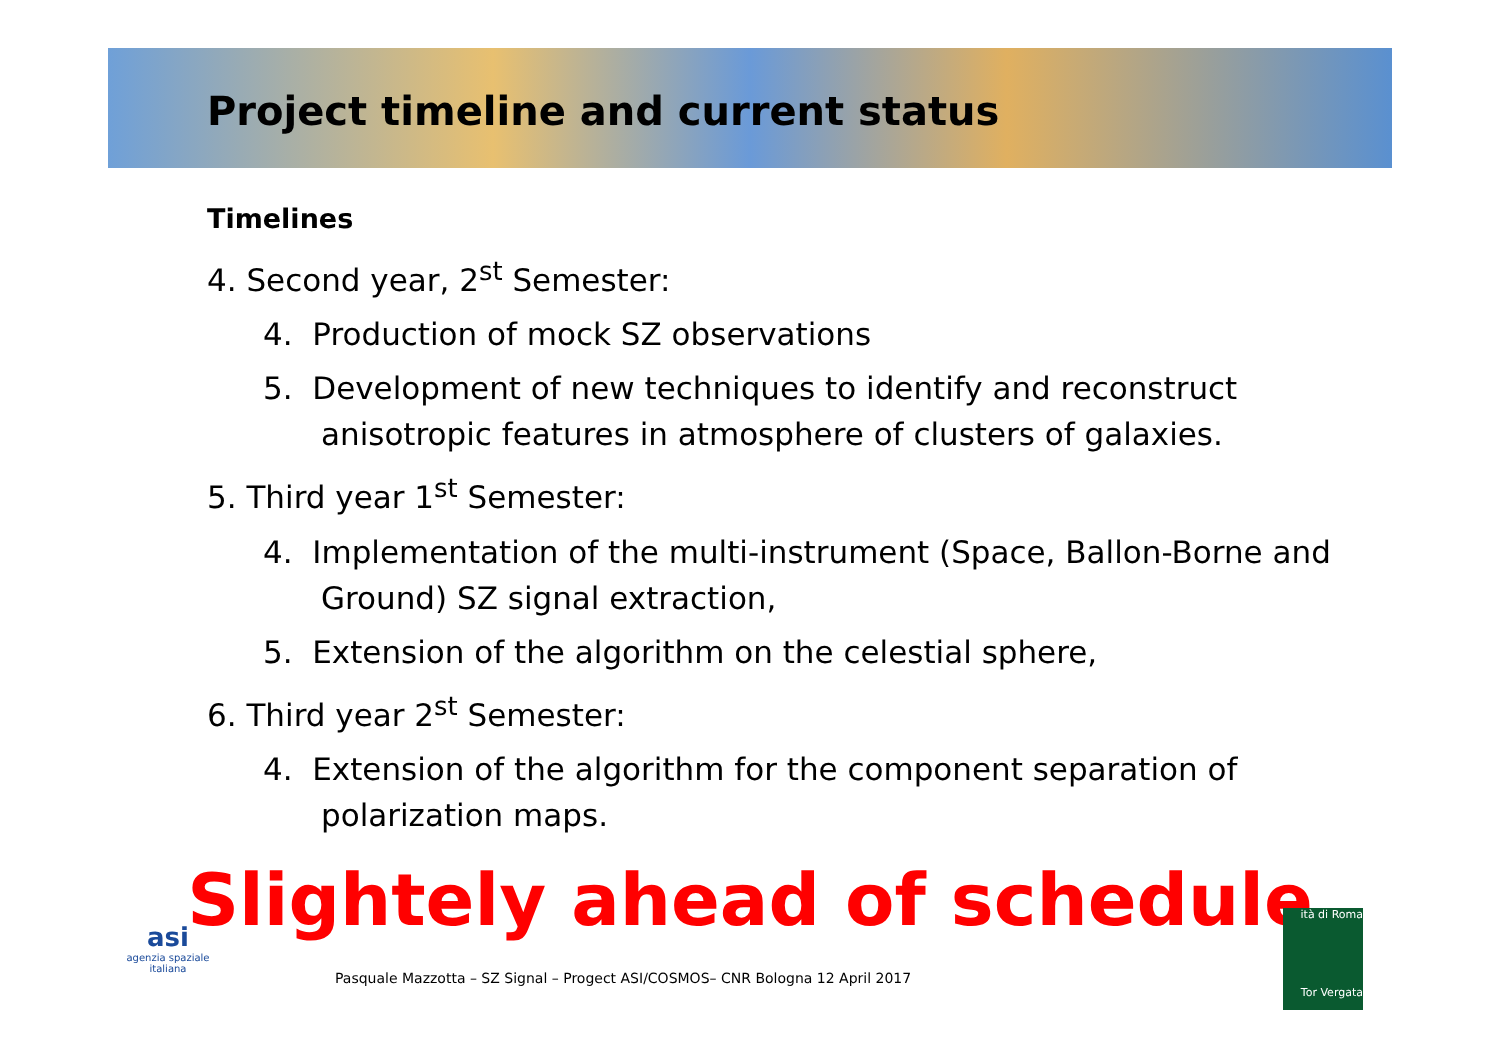Project timeline and current status
Timelines
4. Second year, 2<sup>st</sup> Semester:
4. Production of mock SZ observations
5. Development of new techniques to identify and reconstruct anisotropic features in atmosphere of clusters of galaxies.
5. Third year 1<sup>st</sup> Semester:
4. Implementation of the multi-instrument (Space, Ballon-Borne and Ground) SZ signal extraction,
5. Extension of the algorithm on the celestial sphere,
6. Third year 2<sup>st</sup> Semester:
4. Extension of the algorithm for the component separation of polarization maps.
Slightely ahead of schedule
Pasquale Mazzotta – SZ Signal – Progect ASI/COSMOS– CNR Bologna 12 April 2017
asi
agenzia spaziale italiana
ità di Roma
Tor Vergata